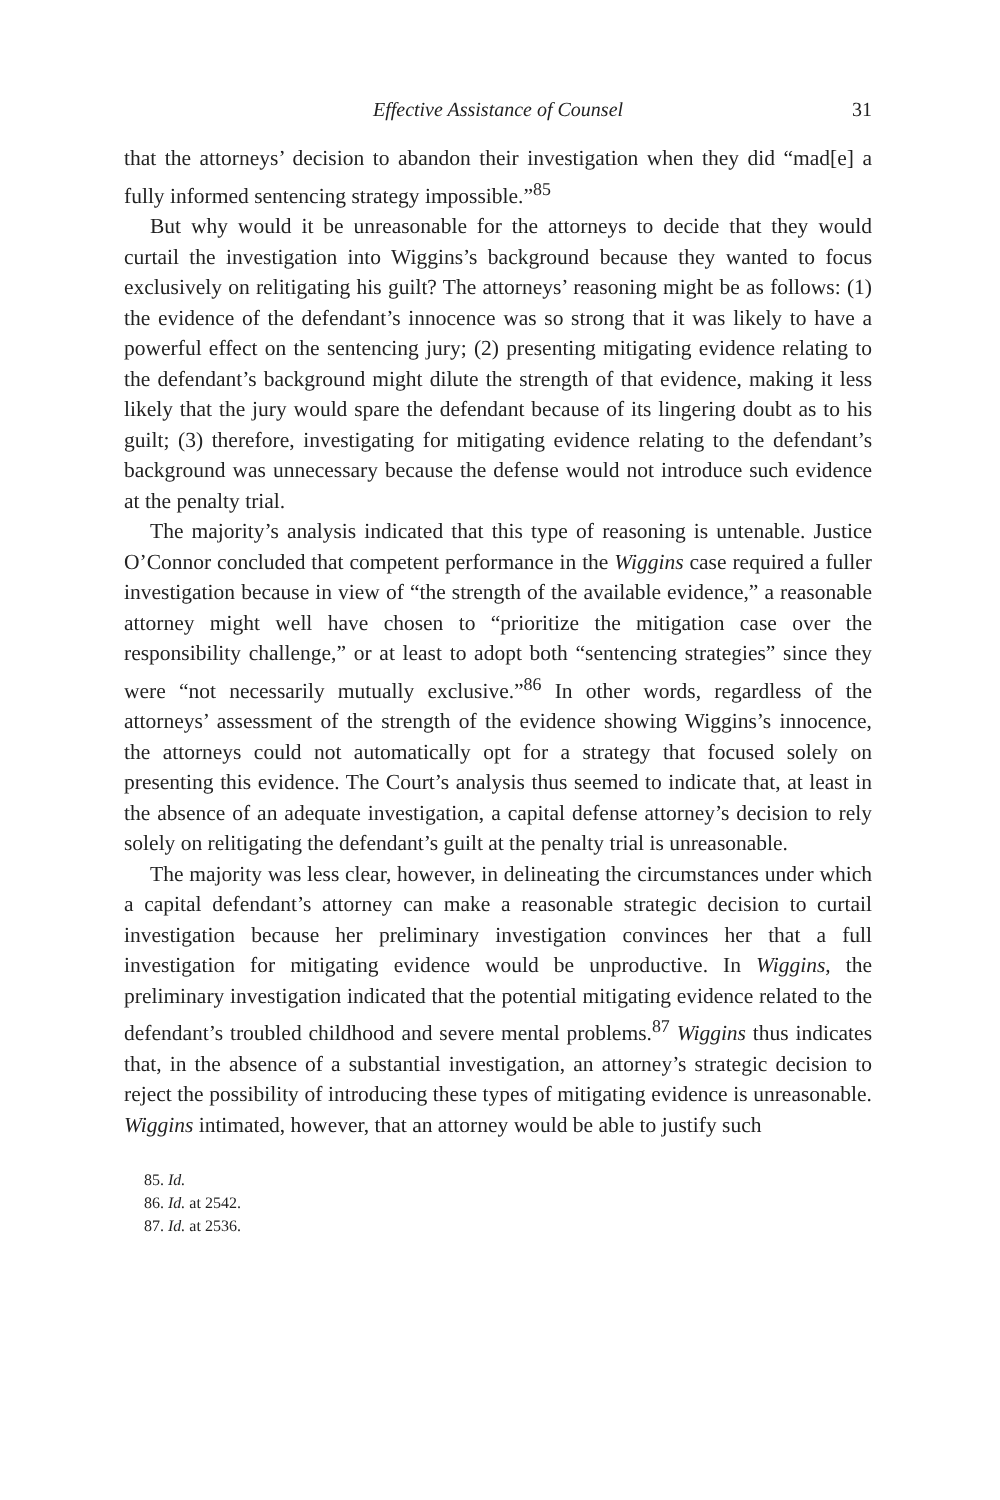Effective Assistance of Counsel 31
that the attorneys’ decision to abandon their investigation when they did “mad[e] a fully informed sentencing strategy impossible.”<sup>85</sup>
But why would it be unreasonable for the attorneys to decide that they would curtail the investigation into Wiggins’s background because they wanted to focus exclusively on relitigating his guilt? The attorneys’ reasoning might be as follows: (1) the evidence of the defendant’s innocence was so strong that it was likely to have a powerful effect on the sentencing jury; (2) presenting mitigating evidence relating to the defendant’s background might dilute the strength of that evidence, making it less likely that the jury would spare the defendant because of its lingering doubt as to his guilt; (3) therefore, investigating for mitigating evidence relating to the defendant’s background was unnecessary because the defense would not introduce such evidence at the penalty trial.
The majority’s analysis indicated that this type of reasoning is untenable. Justice O’Connor concluded that competent performance in the Wiggins case required a fuller investigation because in view of “the strength of the available evidence,” a reasonable attorney might well have chosen to “prioritize the mitigation case over the responsibility challenge,” or at least to adopt both “sentencing strategies” since they were “not necessarily mutually exclusive.”<sup>86</sup> In other words, regardless of the attorneys’ assessment of the strength of the evidence showing Wiggins’s innocence, the attorneys could not automatically opt for a strategy that focused solely on presenting this evidence. The Court’s analysis thus seemed to indicate that, at least in the absence of an adequate investigation, a capital defense attorney’s decision to rely solely on relitigating the defendant’s guilt at the penalty trial is unreasonable.
The majority was less clear, however, in delineating the circumstances under which a capital defendant’s attorney can make a reasonable strategic decision to curtail investigation because her preliminary investigation convinces her that a full investigation for mitigating evidence would be unproductive. In Wiggins, the preliminary investigation indicated that the potential mitigating evidence related to the defendant’s troubled childhood and severe mental problems.<sup>87</sup> Wiggins thus indicates that, in the absence of a substantial investigation, an attorney’s strategic decision to reject the possibility of introducing these types of mitigating evidence is unreasonable. Wiggins intimated, however, that an attorney would be able to justify such
85. Id.
86. Id. at 2542.
87. Id. at 2536.